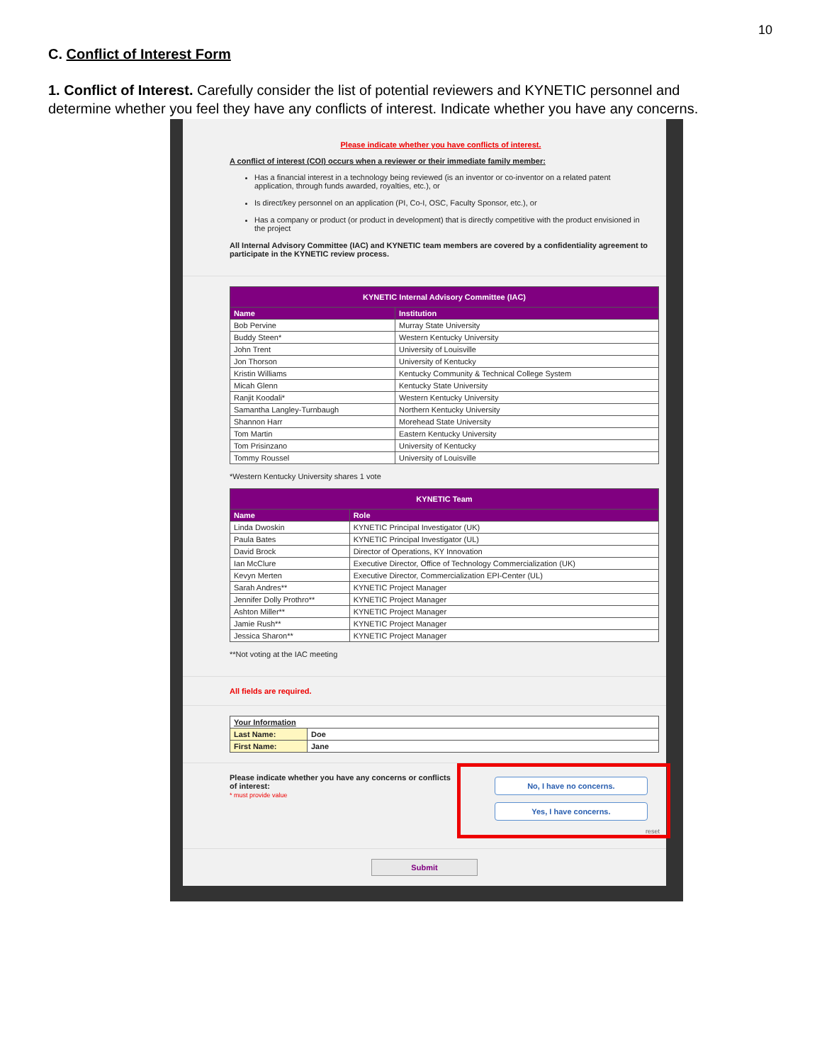10
C. Conflict of Interest Form
1. Conflict of Interest. Carefully consider the list of potential reviewers and KYNETIC personnel and determine whether you feel they have any conflicts of interest. Indicate whether you have any concerns.
Please indicate whether you have conflicts of interest.
A conflict of interest (COI) occurs when a reviewer or their immediate family member:
Has a financial interest in a technology being reviewed (is an inventor or co-inventor on a related patent application, through funds awarded, royalties, etc.), or
Is direct/key personnel on an application (PI, Co-I, OSC, Faculty Sponsor, etc.), or
Has a company or product (or product in development) that is directly competitive with the product envisioned in the project
All Internal Advisory Committee (IAC) and KYNETIC team members are covered by a confidentiality agreement to participate in the KYNETIC review process.
| KYNETIC Internal Advisory Committee (IAC) | |
| --- | --- |
| Name | Institution |
| Bob Pervine | Murray State University |
| Buddy Steen* | Western Kentucky University |
| John Trent | University of Louisville |
| Jon Thorson | University of Kentucky |
| Kristin Williams | Kentucky Community & Technical College System |
| Micah Glenn | Kentucky State University |
| Ranjit Koodali* | Western Kentucky University |
| Samantha Langley-Turnbaugh | Northern Kentucky University |
| Shannon Harr | Morehead State University |
| Tom Martin | Eastern Kentucky University |
| Tom Prisinzano | University of Kentucky |
| Tommy Roussel | University of Louisville |
*Western Kentucky University shares 1 vote
| KYNETIC Team | |
| --- | --- |
| Name | Role |
| Linda Dwoskin | KYNETIC Principal Investigator (UK) |
| Paula Bates | KYNETIC Principal Investigator (UL) |
| David Brock | Director of Operations, KY Innovation |
| Ian McClure | Executive Director, Office of Technology Commercialization (UK) |
| Kevyn Merten | Executive Director, Commercialization EPI-Center (UL) |
| Sarah Andres** | KYNETIC Project Manager |
| Jennifer Dolly Prothro** | KYNETIC Project Manager |
| Ashton Miller** | KYNETIC Project Manager |
| Jamie Rush** | KYNETIC Project Manager |
| Jessica Sharon** | KYNETIC Project Manager |
**Not voting at the IAC meeting
All fields are required.
| Your Information | |
| --- | --- |
| Last Name: | Doe |
| First Name: | Jane |
Please indicate whether you have any concerns or conflicts of interest:
* must provide value
No, I have no concerns.
Yes, I have concerns.
reset
Submit